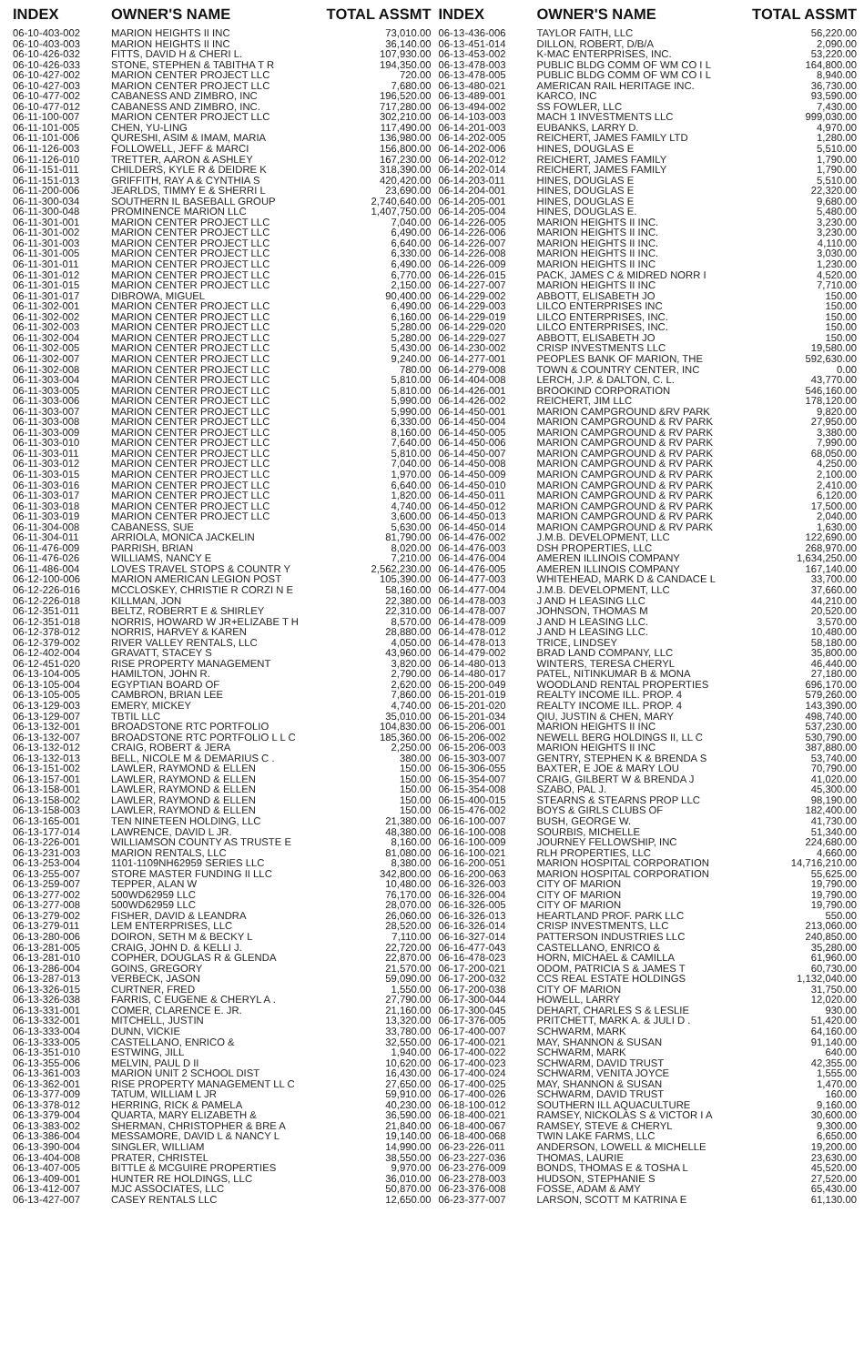| INDEX | OWNER'S NAME | TOTAL ASSMT |
| --- | --- | --- |
| 06-10-403-002 | MARION HEIGHTS II INC | 73,010.00 |
| 06-10-403-003 | MARION HEIGHTS II INC | 36,140.00 |
| 06-10-426-032 | FITTS, DAVID H & CHERI L. | 107,930.00 |
| 06-10-426-033 | STONE, STEPHEN & TABITHA T R | 194,350.00 |
| 06-10-427-002 | MARION CENTER PROJECT LLC | 720.00 |
| 06-10-427-003 | MARION CENTER PROJECT LLC | 7,680.00 |
| 06-10-477-002 | CABANESS AND ZIMBRO, INC | 196,520.00 |
| 06-10-477-012 | CABANESS AND ZIMBRO, INC. | 717,280.00 |
| 06-11-100-007 | MARION CENTER PROJECT LLC | 302,210.00 |
| 06-11-101-005 | CHEN, YU-LING | 117,490.00 |
| 06-11-101-006 | QURESHI, ASIM & IMAM, MARIA | 136,980.00 |
| 06-11-126-003 | FOLLOWELL, JEFF & MARCI | 156,800.00 |
| 06-11-126-010 | TRETTER, AARON & ASHLEY | 167,230.00 |
| 06-11-151-011 | CHILDERS, KYLE R & DEIDRE K | 318,390.00 |
| 06-11-151-013 | GRIFFITH, RAY A & CYNTHIA S | 420,420.00 |
| 06-11-200-006 | JEARLDS, TIMMY E & SHERRI L | 23,690.00 |
| 06-11-300-034 | SOUTHERN IL BASEBALL GROUP | 2,740,640.00 |
| 06-11-300-048 | PROMINENCE MARION LLC | 1,407,750.00 |
| 06-11-301-001 | MARION CENTER PROJECT LLC | 7,040.00 |
| 06-11-301-002 | MARION CENTER PROJECT LLC | 6,490.00 |
| 06-11-301-003 | MARION CENTER PROJECT LLC | 6,640.00 |
| 06-11-301-005 | MARION CENTER PROJECT LLC | 6,330.00 |
| 06-11-301-011 | MARION CENTER PROJECT LLC | 6,490.00 |
| 06-11-301-012 | MARION CENTER PROJECT LLC | 6,770.00 |
| 06-11-301-015 | MARION CENTER PROJECT LLC | 2,150.00 |
| 06-11-301-017 | DIBROWA, MIGUEL | 90,400.00 |
| 06-11-302-001 | MARION CENTER PROJECT LLC | 6,490.00 |
| 06-11-302-002 | MARION CENTER PROJECT LLC | 6,160.00 |
| 06-11-302-003 | MARION CENTER PROJECT LLC | 5,280.00 |
| 06-11-302-004 | MARION CENTER PROJECT LLC | 5,280.00 |
| 06-11-302-005 | MARION CENTER PROJECT LLC | 5,430.00 |
| 06-11-302-007 | MARION CENTER PROJECT LLC | 9,240.00 |
| 06-11-302-008 | MARION CENTER PROJECT LLC | 780.00 |
| 06-11-303-004 | MARION CENTER PROJECT LLC | 5,810.00 |
| 06-11-303-005 | MARION CENTER PROJECT LLC | 5,810.00 |
| 06-11-303-006 | MARION CENTER PROJECT LLC | 5,990.00 |
| 06-11-303-007 | MARION CENTER PROJECT LLC | 5,990.00 |
| 06-11-303-008 | MARION CENTER PROJECT LLC | 6,330.00 |
| 06-11-303-009 | MARION CENTER PROJECT LLC | 8,160.00 |
| 06-11-303-010 | MARION CENTER PROJECT LLC | 7,640.00 |
| 06-11-303-011 | MARION CENTER PROJECT LLC | 5,810.00 |
| 06-11-303-012 | MARION CENTER PROJECT LLC | 7,040.00 |
| 06-11-303-015 | MARION CENTER PROJECT LLC | 1,970.00 |
| 06-11-303-016 | MARION CENTER PROJECT LLC | 6,640.00 |
| 06-11-303-017 | MARION CENTER PROJECT LLC | 1,820.00 |
| 06-11-303-018 | MARION CENTER PROJECT LLC | 4,740.00 |
| 06-11-303-019 | MARION CENTER PROJECT LLC | 3,600.00 |
| 06-11-304-008 | CABANESS, SUE | 5,630.00 |
| 06-11-304-011 | ARRIOLA, MONICA JACKELIN | 81,790.00 |
| 06-11-476-009 | PARRISH, BRIAN | 8,020.00 |
| 06-11-476-026 | WILLIAMS, NANCY E | 7,210.00 |
| 06-11-486-004 | LOVES TRAVEL STOPS & COUNTR Y | 2,562,230.00 |
| 06-12-100-006 | MARION AMERICAN LEGION POST | 105,390.00 |
| 06-12-226-016 | MCCLOSKEY, CHRISTIE R CORZI N E | 58,160.00 |
| 06-12-226-018 | KILLMAN, JON | 22,380.00 |
| 06-12-351-011 | BELTZ, ROBERRT E & SHIRLEY | 22,310.00 |
| 06-12-351-018 | NORRIS, HOWARD W JR+ELIZABE T H | 8,570.00 |
| 06-12-378-012 | NORRIS, HARVEY & KAREN | 28,880.00 |
| 06-12-379-002 | RIVER VALLEY RENTALS, LLC | 4,050.00 |
| 06-12-402-004 | GRAVATT, STACEY S | 43,960.00 |
| 06-12-451-020 | RISE PROPERTY MANAGEMENT | 3,820.00 |
| 06-13-104-005 | HAMILTON, JOHN R. | 2,790.00 |
| 06-13-105-004 | EGYPTIAN BOARD OF | 2,620.00 |
| 06-13-105-005 | CAMBRON, BRIAN LEE | 7,860.00 |
| 06-13-129-003 | EMERY, MICKEY | 4,740.00 |
| 06-13-129-007 | TBTIL LLC | 35,010.00 |
| 06-13-132-001 | BROADSTONE RTC PORTFOLIO | 104,830.00 |
| 06-13-132-007 | BROADSTONE RTC PORTFOLIO L L C | 185,360.00 |
| 06-13-132-012 | CRAIG, ROBERT & JERA | 2,250.00 |
| 06-13-132-013 | BELL, NICOLE M & DEMARIUS C . | 380.00 |
| 06-13-151-002 | LAWLER, RAYMOND & ELLEN | 150.00 |
| 06-13-157-001 | LAWLER, RAYMOND & ELLEN | 150.00 |
| 06-13-158-001 | LAWLER, RAYMOND & ELLEN | 150.00 |
| 06-13-158-002 | LAWLER, RAYMOND & ELLEN | 150.00 |
| 06-13-158-003 | LAWLER, RAYMOND & ELLEN | 150.00 |
| 06-13-165-001 | TEN NINETEEN HOLDING, LLC | 21,380.00 |
| 06-13-177-014 | LAWRENCE, DAVID L JR. | 48,380.00 |
| 06-13-226-001 | WILLIAMSON COUNTY AS TRUSTE E | 8,160.00 |
| 06-13-231-003 | MARION RENTALS, LLC | 81,080.00 |
| 06-13-253-004 | 1101-1109NH62959 SERIES LLC | 8,380.00 |
| 06-13-255-007 | STORE MASTER FUNDING II LLC | 342,800.00 |
| 06-13-259-007 | TEPPER, ALAN W | 10,480.00 |
| 06-13-277-002 | 500WD62959 LLC | 76,170.00 |
| 06-13-277-008 | 500WD62959 LLC | 28,070.00 |
| 06-13-279-002 | FISHER, DAVID & LEANDRA | 26,060.00 |
| 06-13-279-011 | LEM ENTERPRISES, LLC | 28,520.00 |
| 06-13-280-006 | DOIRON, SETH M & BECKY L | 7,110.00 |
| 06-13-281-005 | CRAIG, JOHN D. & KELLI J. | 22,720.00 |
| 06-13-281-010 | COPHER, DOUGLAS R & GLENDA | 22,870.00 |
| 06-13-286-004 | GOINS, GREGORY | 21,570.00 |
| 06-13-287-013 | VERBECK, JASON | 59,090.00 |
| 06-13-326-015 | CURTNER, FRED | 1,550.00 |
| 06-13-326-038 | FARRIS, C EUGENE & CHERYL A . | 27,790.00 |
| 06-13-331-001 | COMER, CLARENCE E. JR. | 21,160.00 |
| 06-13-332-001 | MITCHELL, JUSTIN | 13,320.00 |
| 06-13-333-004 | DUNN, VICKIE | 33,780.00 |
| 06-13-333-005 | CASTELLANO, ENRICO & | 32,550.00 |
| 06-13-351-010 | ESTWING, JILL | 1,940.00 |
| 06-13-355-006 | MELVIN, PAUL D II | 10,620.00 |
| 06-13-361-003 | MARION UNIT 2 SCHOOL DIST | 16,430.00 |
| 06-13-362-001 | RISE PROPERTY MANAGEMENT LL C | 27,650.00 |
| 06-13-377-009 | TATUM, WILLIAM L JR | 59,910.00 |
| 06-13-378-012 | HERRING, RICK & PAMELA | 40,230.00 |
| 06-13-379-004 | QUARTA, MARY ELIZABETH & | 36,590.00 |
| 06-13-383-002 | SHERMAN, CHRISTOPHER & BRE A | 21,840.00 |
| 06-13-386-004 | MESSAMORE, DAVID L & NANCY L | 19,140.00 |
| 06-13-390-004 | SINGLER, WILLIAM | 14,990.00 |
| 06-13-404-008 | PRATER, CHRISTEL | 38,550.00 |
| 06-13-407-005 | BITTLE & MCGUIRE PROPERTIES | 9,970.00 |
| 06-13-409-001 | HUNTER RE HOLDINGS, LLC | 36,010.00 |
| 06-13-412-007 | MJC ASSOCIATES, LLC | 50,870.00 |
| 06-13-427-007 | CASEY RENTALS LLC | 12,650.00 |
| INDEX | OWNER'S NAME | TOTAL ASSMT |
| --- | --- | --- |
| 06-13-436-006 | TAYLOR FAITH, LLC | 56,220.00 |
| 06-13-451-014 | DILLON, ROBERT, D/B/A | 2,090.00 |
| 06-13-453-002 | K-MAC ENTERPRISES, INC. | 53,220.00 |
| 06-13-478-003 | PUBLIC BLDG COMM OF WM CO I L | 164,800.00 |
| 06-13-478-005 | PUBLIC BLDG COMM OF WM CO I L | 8,940.00 |
| 06-13-480-021 | AMERICAN RAIL HERITAGE INC. | 36,730.00 |
| 06-13-489-001 | KARCO, INC | 93,590.00 |
| 06-13-494-002 | SS FOWLER, LLC | 7,430.00 |
| 06-14-103-003 | MACH 1 INVESTMENTS LLC | 999,030.00 |
| 06-14-201-003 | EUBANKS, LARRY D. | 4,970.00 |
| 06-14-202-005 | REICHERT, JAMES FAMILY LTD | 1,280.00 |
| 06-14-202-006 | HINES, DOUGLAS E | 5,510.00 |
| 06-14-202-012 | REICHERT, JAMES FAMILY | 1,790.00 |
| 06-14-202-014 | REICHERT, JAMES FAMILY | 1,790.00 |
| 06-14-203-011 | HINES, DOUGLAS E | 5,510.00 |
| 06-14-204-001 | HINES, DOUGLAS E | 22,320.00 |
| 06-14-205-001 | HINES, DOUGLAS E | 9,680.00 |
| 06-14-205-004 | HINES, DOUGLAS E. | 5,480.00 |
| 06-14-226-005 | MARION HEIGHTS II INC. | 3,230.00 |
| 06-14-226-006 | MARION HEIGHTS II INC. | 3,230.00 |
| 06-14-226-007 | MARION HEIGHTS II INC. | 4,110.00 |
| 06-14-226-008 | MARION HEIGHTS II INC. | 3,030.00 |
| 06-14-226-009 | MARION HEIGHTS II INC | 1,230.00 |
| 06-14-226-015 | PACK, JAMES C & MIDRED NORR I | 4,520.00 |
| 06-14-227-007 | MARION HEIGHTS II INC | 7,710.00 |
| 06-14-229-002 | ABBOTT, ELISABETH JO | 150.00 |
| 06-14-229-003 | LILCO ENTERPRISES INC | 150.00 |
| 06-14-229-019 | LILCO ENTERPRISES, INC. | 150.00 |
| 06-14-229-020 | LILCO ENTERPRISES, INC. | 150.00 |
| 06-14-229-027 | ABBOTT, ELISABETH JO | 150.00 |
| 06-14-230-002 | CRISP INVESTMENTS LLC | 19,580.00 |
| 06-14-277-001 | PEOPLES BANK OF MARION, THE | 592,630.00 |
| 06-14-279-008 | TOWN & COUNTRY CENTER, INC | 0.00 |
| 06-14-404-008 | LERCH, J.P. & DALTON, C. L. | 43,770.00 |
| 06-14-426-001 | BROOKIND CORPORATION | 546,160.00 |
| 06-14-426-002 | REICHERT, JIM LLC | 178,120.00 |
| 06-14-450-001 | MARION CAMPGROUND &RV PARK | 9,820.00 |
| 06-14-450-004 | MARION CAMPGROUND & RV PARK | 27,950.00 |
| 06-14-450-005 | MARION CAMPGROUND & RV PARK | 3,380.00 |
| 06-14-450-006 | MARION CAMPGROUND & RV PARK | 7,990.00 |
| 06-14-450-007 | MARION CAMPGROUND & RV PARK | 68,050.00 |
| 06-14-450-008 | MARION CAMPGROUND & RV PARK | 4,250.00 |
| 06-14-450-009 | MARION CAMPGROUND & RV PARK | 2,100.00 |
| 06-14-450-010 | MARION CAMPGROUND & RV PARK | 2,410.00 |
| 06-14-450-011 | MARION CAMPGROUND & RV PARK | 6,120.00 |
| 06-14-450-012 | MARION CAMPGROUND & RV PARK | 17,500.00 |
| 06-14-450-013 | MARION CAMPGROUND & RV PARK | 2,040.00 |
| 06-14-450-014 | MARION CAMPGROUND & RV PARK | 1,630.00 |
| 06-14-476-002 | J.M.B. DEVELOPMENT, LLC | 122,690.00 |
| 06-14-476-003 | DSH PROPERTIES, LLC | 268,970.00 |
| 06-14-476-004 | AMEREN ILLINOIS COMPANY | 1,634,250.00 |
| 06-14-476-005 | AMEREN ILLINOIS COMPANY | 167,140.00 |
| 06-14-477-003 | WHITEHEAD, MARK D & CANDACE L | 33,700.00 |
| 06-14-477-004 | J.M.B. DEVELOPMENT, LLC | 37,660.00 |
| 06-14-478-003 | J AND H LEASING LLC | 44,210.00 |
| 06-14-478-007 | JOHNSON, THOMAS M | 20,520.00 |
| 06-14-478-009 | J AND H LEASING LLC. | 3,570.00 |
| 06-14-478-012 | J AND H LEASING LLC. | 10,480.00 |
| 06-14-478-013 | TRICE, LINDSEY | 58,180.00 |
| 06-14-479-002 | BRAD LAND COMPANY, LLC | 35,800.00 |
| 06-14-480-013 | WINTERS, TERESA CHERYL | 46,440.00 |
| 06-14-480-017 | PATEL, NITINKUMAR B & MONA | 27,180.00 |
| 06-15-200-049 | WOODLAND RENTAL PROPERTIES | 696,170.00 |
| 06-15-201-019 | REALTY INCOME ILL. PROP. 4 | 579,260.00 |
| 06-15-201-020 | REALTY INCOME ILL. PROP. 4 | 143,390.00 |
| 06-15-201-034 | QIU, JUSTIN & CHEN, MARY | 498,740.00 |
| 06-15-206-001 | MARION HEIGHTS II INC | 537,230.00 |
| 06-15-206-002 | NEWELL BERG HOLDINGS II, LL C | 530,790.00 |
| 06-15-206-003 | MARION HEIGHTS II INC | 387,880.00 |
| 06-15-303-007 | GENTRY, STEPHEN K & BRENDA S | 53,740.00 |
| 06-15-306-055 | BAXTER, E JOE & MARY LOU | 70,790.00 |
| 06-15-354-007 | CRAIG, GILBERT W & BRENDA J | 41,020.00 |
| 06-15-354-008 | SZABO, PAL J. | 45,300.00 |
| 06-15-400-015 | STEARNS & STEARNS PROP LLC | 98,190.00 |
| 06-15-476-002 | BOYS & GIRLS CLUBS OF | 182,400.00 |
| 06-16-100-007 | BUSH, GEORGE W. | 41,730.00 |
| 06-16-100-008 | SOURBIS, MICHELLE | 51,340.00 |
| 06-16-100-009 | JOURNEY FELLOWSHIP, INC | 224,680.00 |
| 06-16-100-021 | RLH PROPERTIES, LLC | 4,660.00 |
| 06-16-200-051 | MARION HOSPITAL CORPORATION | 14,716,210.00 |
| 06-16-200-063 | MARION HOSPITAL CORPORATION | 55,625.00 |
| 06-16-326-003 | CITY OF MARION | 19,790.00 |
| 06-16-326-004 | CITY OF MARION | 19,790.00 |
| 06-16-326-005 | CITY OF MARION | 19,790.00 |
| 06-16-326-013 | HEARTLAND PROF. PARK LLC | 550.00 |
| 06-16-326-014 | CRISP INVESTMENTS, LLC | 213,060.00 |
| 06-16-327-014 | PATTERSON INDUSTRIES LLC | 240,850.00 |
| 06-16-477-043 | CASTELLANO, ENRICO & | 35,280.00 |
| 06-16-478-023 | HORN, MICHAEL & CAMILLA | 61,960.00 |
| 06-17-200-021 | ODOM, PATRICIA S & JAMES T | 60,730.00 |
| 06-17-200-032 | CCS REAL ESTATE HOLDINGS | 1,132,040.00 |
| 06-17-200-038 | CITY OF MARION | 31,750.00 |
| 06-17-300-044 | HOWELL, LARRY | 12,020.00 |
| 06-17-300-045 | DEHART, CHARLES S & LESLIE | 930.00 |
| 06-17-376-005 | PRITCHETT, MARK A. & JULI D . | 51,420.00 |
| 06-17-400-007 | SCHWARM, MARK | 64,160.00 |
| 06-17-400-021 | MAY, SHANNON & SUSAN | 91,140.00 |
| 06-17-400-022 | SCHWARM, MARK | 640.00 |
| 06-17-400-023 | SCHWARM, DAVID TRUST | 42,355.00 |
| 06-17-400-024 | SCHWARM, VENITA JOYCE | 1,555.00 |
| 06-17-400-025 | MAY, SHANNON & SUSAN | 1,470.00 |
| 06-17-400-026 | SCHWARM, DAVID TRUST | 160.00 |
| 06-18-100-012 | SOUTHERN ILL AQUACULTURE | 9,160.00 |
| 06-18-400-021 | RAMSEY, NICKOLAS S & VICTOR I A | 30,600.00 |
| 06-18-400-067 | RAMSEY, STEVE & CHERYL | 9,300.00 |
| 06-18-400-068 | TWIN LAKE FARMS, LLC | 6,650.00 |
| 06-23-226-011 | ANDERSON, LOWELL & MICHELLE | 19,200.00 |
| 06-23-227-036 | THOMAS, LAURIE | 23,630.00 |
| 06-23-276-009 | BONDS, THOMAS E & TOSHA L | 45,520.00 |
| 06-23-278-003 | HUDSON, STEPHANIE S | 27,520.00 |
| 06-23-376-008 | FOSSE, ADAM & AMY | 65,430.00 |
| 06-23-377-007 | LARSON, SCOTT M KATRINA E | 61,130.00 |